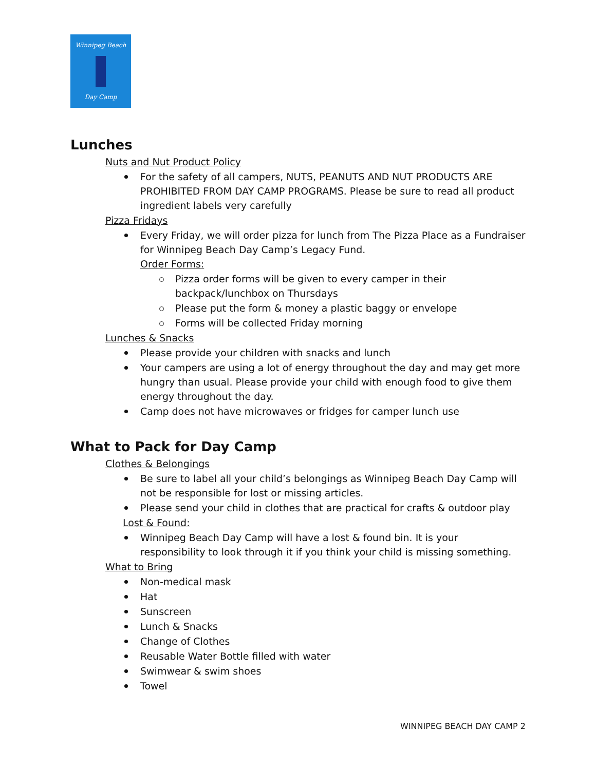Winnipeg Beach
Day Camp
Lunches
Nuts and Nut Product Policy
For the safety of all campers, NUTS, PEANUTS AND NUT PRODUCTS ARE PROHIBITED FROM DAY CAMP PROGRAMS. Please be sure to read all product ingredient labels very carefully
Pizza Fridays
Every Friday, we will order pizza for lunch from The Pizza Place as a Fundraiser for Winnipeg Beach Day Camp’s Legacy Fund.
Order Forms:
Pizza order forms will be given to every camper in their backpack/lunchbox on Thursdays
Please put the form & money a plastic baggy or envelope
Forms will be collected Friday morning
Lunches & Snacks
Please provide your children with snacks and lunch
Your campers are using a lot of energy throughout the day and may get more hungry than usual. Please provide your child with enough food to give them energy throughout the day.
Camp does not have microwaves or fridges for camper lunch use
What to Pack for Day Camp
Clothes & Belongings
Be sure to label all your child’s belongings as Winnipeg Beach Day Camp will not be responsible for lost or missing articles.
Please send your child in clothes that are practical for crafts & outdoor play
Lost & Found:
Winnipeg Beach Day Camp will have a lost & found bin. It is your responsibility to look through it if you think your child is missing something.
What to Bring
Non-medical mask
Hat
Sunscreen
Lunch & Snacks
Change of Clothes
Reusable Water Bottle filled with water
Swimwear & swim shoes
Towel
WINNIPEG BEACH DAY CAMP 2